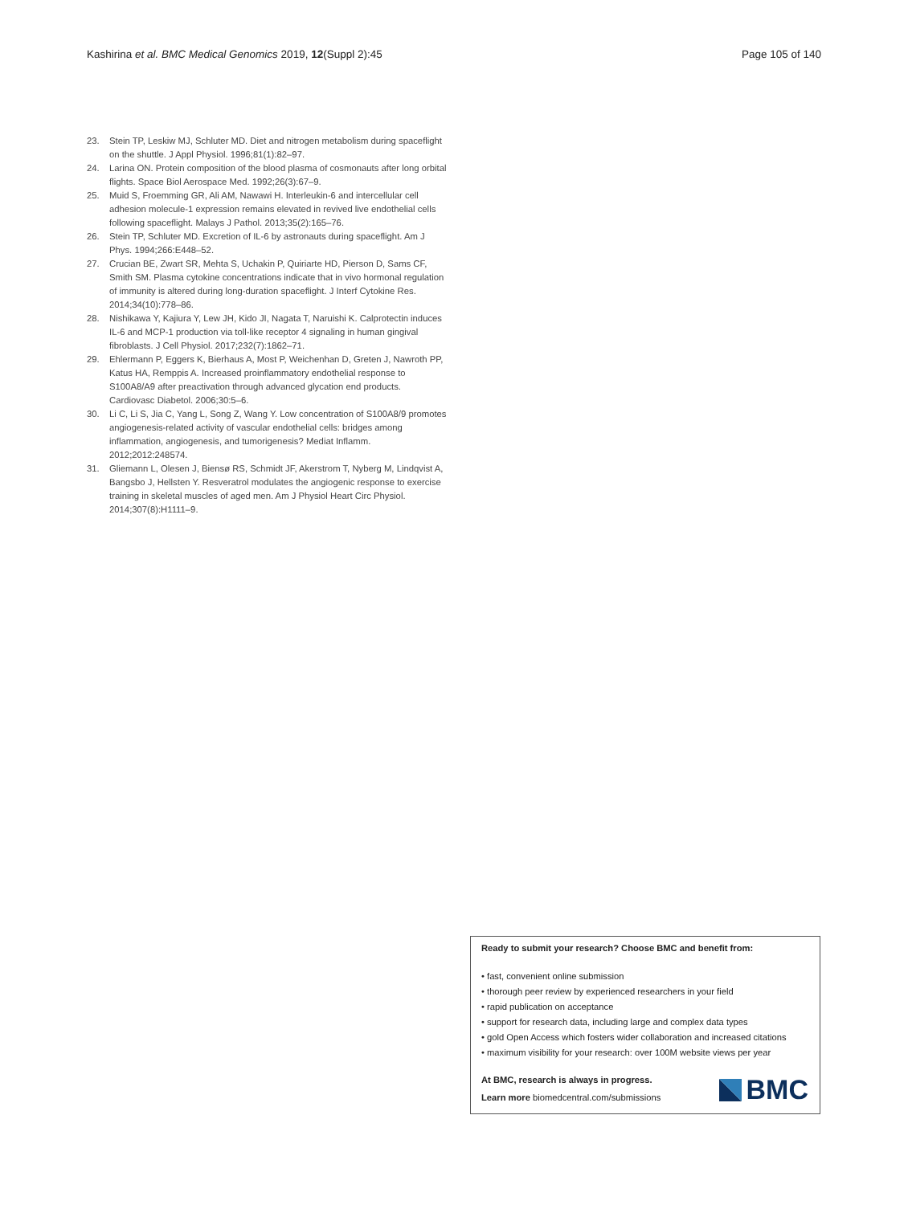Kashirina et al. BMC Medical Genomics 2019, 12(Suppl 2):45 Page 105 of 140
23. Stein TP, Leskiw MJ, Schluter MD. Diet and nitrogen metabolism during spaceflight on the shuttle. J Appl Physiol. 1996;81(1):82–97.
24. Larina ON. Protein composition of the blood plasma of cosmonauts after long orbital flights. Space Biol Aerospace Med. 1992;26(3):67–9.
25. Muid S, Froemming GR, Ali AM, Nawawi H. Interleukin-6 and intercellular cell adhesion molecule-1 expression remains elevated in revived live endothelial cells following spaceflight. Malays J Pathol. 2013;35(2):165–76.
26. Stein TP, Schluter MD. Excretion of IL-6 by astronauts during spaceflight. Am J Phys. 1994;266:E448–52.
27. Crucian BE, Zwart SR, Mehta S, Uchakin P, Quiriarte HD, Pierson D, Sams CF, Smith SM. Plasma cytokine concentrations indicate that in vivo hormonal regulation of immunity is altered during long-duration spaceflight. J Interf Cytokine Res. 2014;34(10):778–86.
28. Nishikawa Y, Kajiura Y, Lew JH, Kido JI, Nagata T, Naruishi K. Calprotectin induces IL-6 and MCP-1 production via toll-like receptor 4 signaling in human gingival fibroblasts. J Cell Physiol. 2017;232(7):1862–71.
29. Ehlermann P, Eggers K, Bierhaus A, Most P, Weichenhan D, Greten J, Nawroth PP, Katus HA, Remppis A. Increased proinflammatory endothelial response to S100A8/A9 after preactivation through advanced glycation end products. Cardiovasc Diabetol. 2006;30:5–6.
30. Li C, Li S, Jia C, Yang L, Song Z, Wang Y. Low concentration of S100A8/9 promotes angiogenesis-related activity of vascular endothelial cells: bridges among inflammation, angiogenesis, and tumorigenesis? Mediat Inflamm. 2012;2012:248574.
31. Gliemann L, Olesen J, Biensø RS, Schmidt JF, Akerstrom T, Nyberg M, Lindqvist A, Bangsbo J, Hellsten Y. Resveratrol modulates the angiogenic response to exercise training in skeletal muscles of aged men. Am J Physiol Heart Circ Physiol. 2014;307(8):H1111–9.
Ready to submit your research? Choose BMC and benefit from:
• fast, convenient online submission
• thorough peer review by experienced researchers in your field
• rapid publication on acceptance
• support for research data, including large and complex data types
• gold Open Access which fosters wider collaboration and increased citations
• maximum visibility for your research: over 100M website views per year
At BMC, research is always in progress.
Learn more biomedcentral.com/submissions
BMC